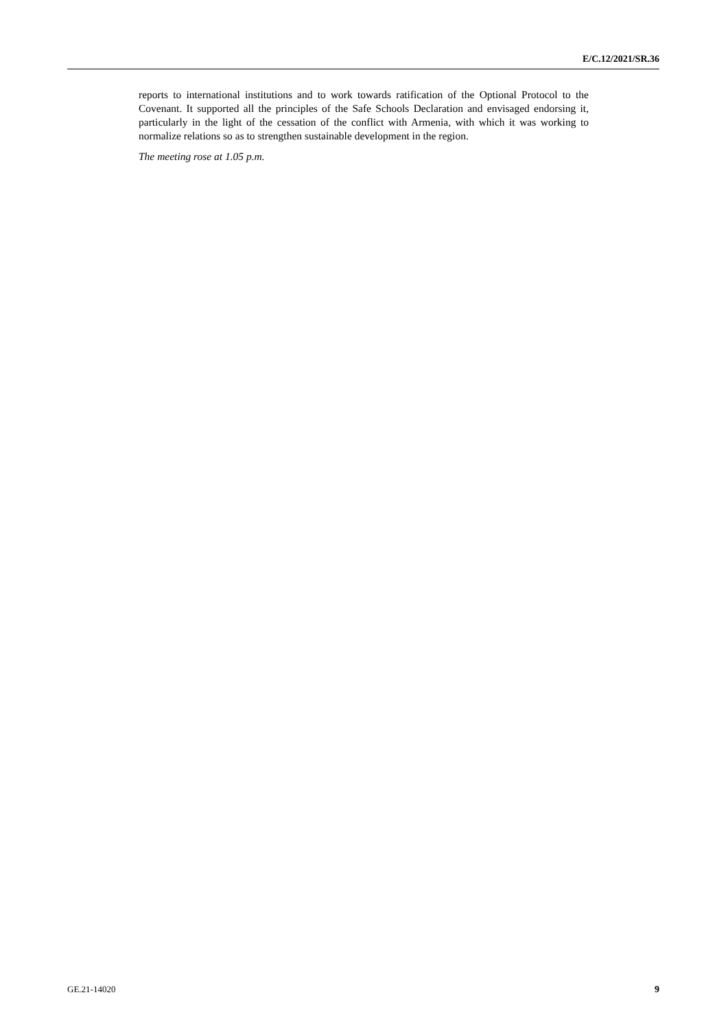E/C.12/2021/SR.36
reports to international institutions and to work towards ratification of the Optional Protocol to the Covenant. It supported all the principles of the Safe Schools Declaration and envisaged endorsing it, particularly in the light of the cessation of the conflict with Armenia, with which it was working to normalize relations so as to strengthen sustainable development in the region.
The meeting rose at 1.05 p.m.
GE.21-14020 9